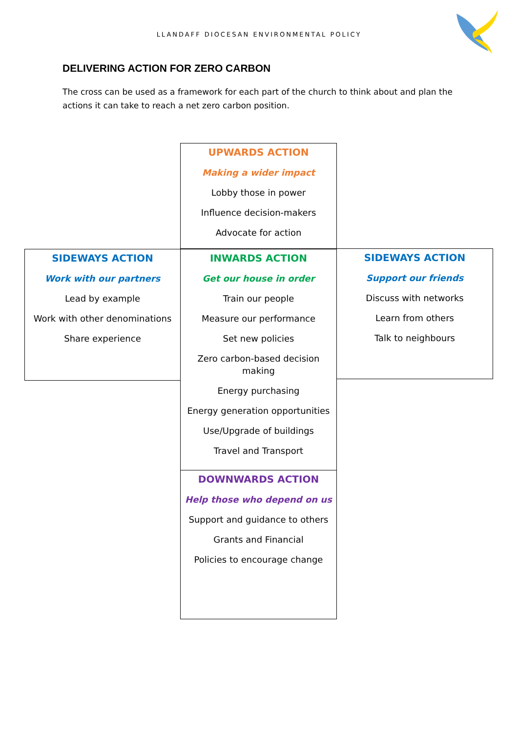LLANDAFF DIOCESAN ENVIRONMENTAL POLICY
DELIVERING ACTION FOR ZERO CARBON
The cross can be used as a framework for each part of the church to think about and plan the actions it can take to reach a net zero carbon position.
UPWARDS ACTION
Making a wider impact
Lobby those in power
Influence decision-makers
Advocate for action
SIDEWAYS ACTION
Work with our partners
Lead by example
Work with other denominations
Share experience
INWARDS ACTION
Get our house in order
Train our people
Measure our performance
Set new policies
Zero carbon-based decision
making
Energy purchasing
Energy generation opportunities
Use/Upgrade of buildings
Travel and Transport
SIDEWAYS ACTION
Support our friends
Discuss with networks
Learn from others
Talk to neighbours
DOWNWARDS ACTION
Help those who depend on us
Support and guidance to others
Grants and Financial
Policies to encourage change